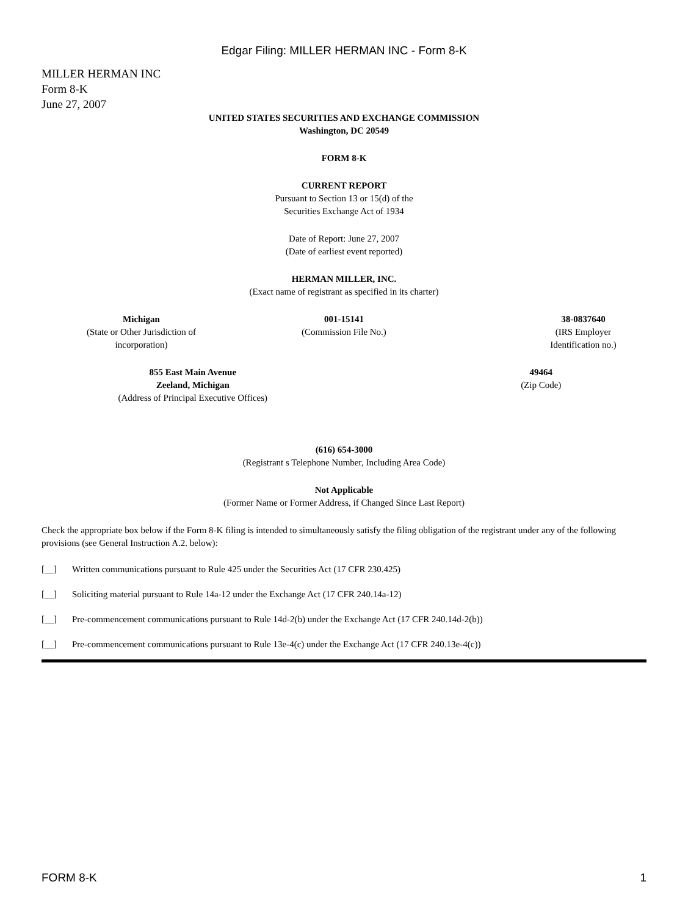Edgar Filing: MILLER HERMAN INC - Form 8-K
MILLER HERMAN INC
Form 8-K
June 27, 2007
UNITED STATES SECURITIES AND EXCHANGE COMMISSION
Washington, DC 20549
FORM 8-K
CURRENT REPORT
Pursuant to Section 13 or 15(d) of the
Securities Exchange Act of 1934
Date of Report: June 27, 2007
(Date of earliest event reported)
HERMAN MILLER, INC.
(Exact name of registrant as specified in its charter)
| Michigan (State or Other Jurisdiction of incorporation) | 001-15141 (Commission File No.) | 38-0837640 (IRS Employer Identification no.) |
| 855 East Main Avenue Zeeland, Michigan (Address of Principal Executive Offices) | 49464 (Zip Code) |
(616) 654-3000
(Registrant s Telephone Number, Including Area Code)
Not Applicable
(Former Name or Former Address, if Changed Since Last Report)
Check the appropriate box below if the Form 8-K filing is intended to simultaneously satisfy the filing obligation of the registrant under any of the following provisions (see General Instruction A.2. below):
[__] Written communications pursuant to Rule 425 under the Securities Act (17 CFR 230.425)
[__] Soliciting material pursuant to Rule 14a-12 under the Exchange Act (17 CFR 240.14a-12)
[__] Pre-commencement communications pursuant to Rule 14d-2(b) under the Exchange Act (17 CFR 240.14d-2(b))
[__] Pre-commencement communications pursuant to Rule 13e-4(c) under the Exchange Act (17 CFR 240.13e-4(c))
FORM 8-K 1